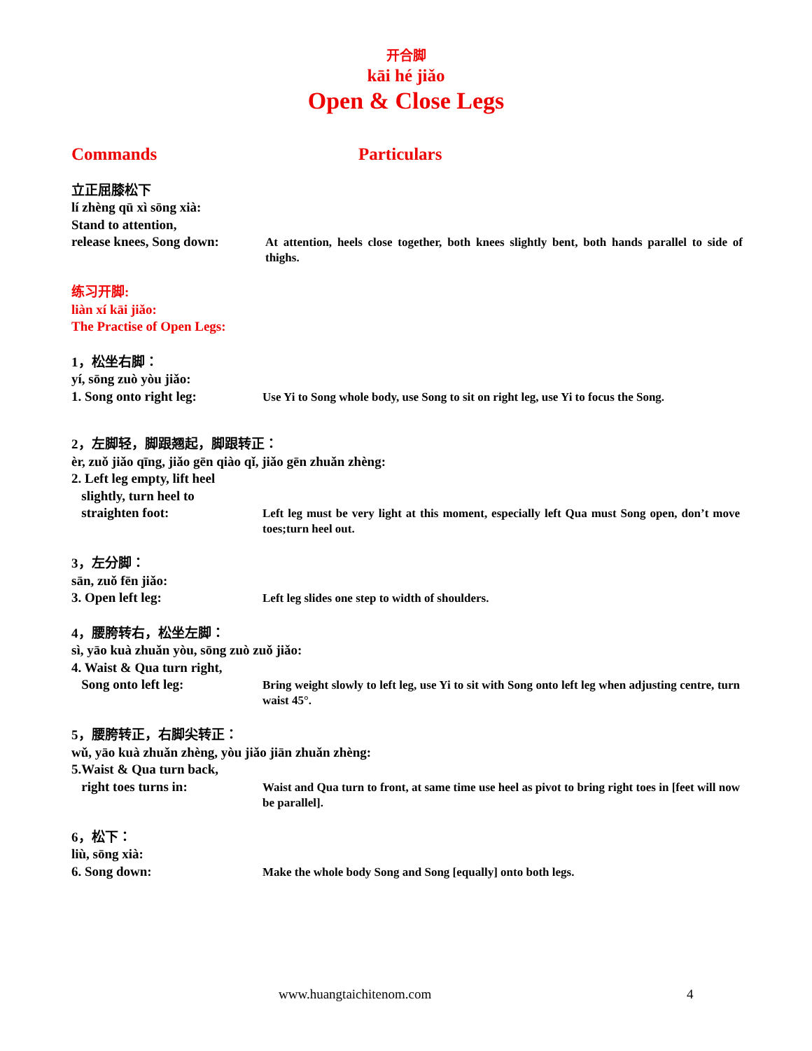开合脚
kāi hé jiǎo
Open & Close Legs
Commands Particulars
立正屈膝松下
lí zhèng qū xì sōng xià:
Stand to attention,
release knees, Song down:
At attention, heels close together, both knees slightly bent, both hands parallel to side of thighs.
练习开脚:
liàn xí kāi jiǎo:
The Practise of Open Legs:
1，松坐右脚：
yí, sōng zuò yòu jiǎo:
1. Song onto right leg:
Use Yi to Song whole body, use Song to sit on right leg, use Yi to focus the Song.
2，左脚轻，脚跟翘起，脚跟转正：
èr, zuǒ jiǎo qīng, jiǎo gēn qiào qǐ, jiǎo gēn zhuǎn zhèng:
2. Left leg empty, lift heel
slightly, turn heel to
straighten foot:
Left leg must be very light at this moment, especially left Qua must Song open, don’t move toes;turn heel out.
3，左分脚：
sān, zuǒ fēn jiǎo:
3. Open left leg:
Left leg slides one step to width of shoulders.
4，腰胯转右，松坐左脚：
sì, yāo kuà zhuǎn yòu, sōng zuò zuǒ jiǎo:
4. Waist & Qua turn right,
Song onto left leg:
Bring weight slowly to left leg, use Yi to sit with Song onto left leg when adjusting centre, turn waist 45°.
5，腰胯转正，右脚尖转正：
wǔ, yāo kuà zhuǎn zhèng, yòu jiǎo jiān zhuǎn zhèng:
5.Waist & Qua turn back,
right toes turns in:
Waist and Qua turn to front, at same time use heel as pivot to bring right toes in [feet will now be parallel].
6，松下：
liù, sōng xià:
6. Song down:
Make the whole body Song and Song [equally] onto both legs.
www.huangtaichitenom.com 4